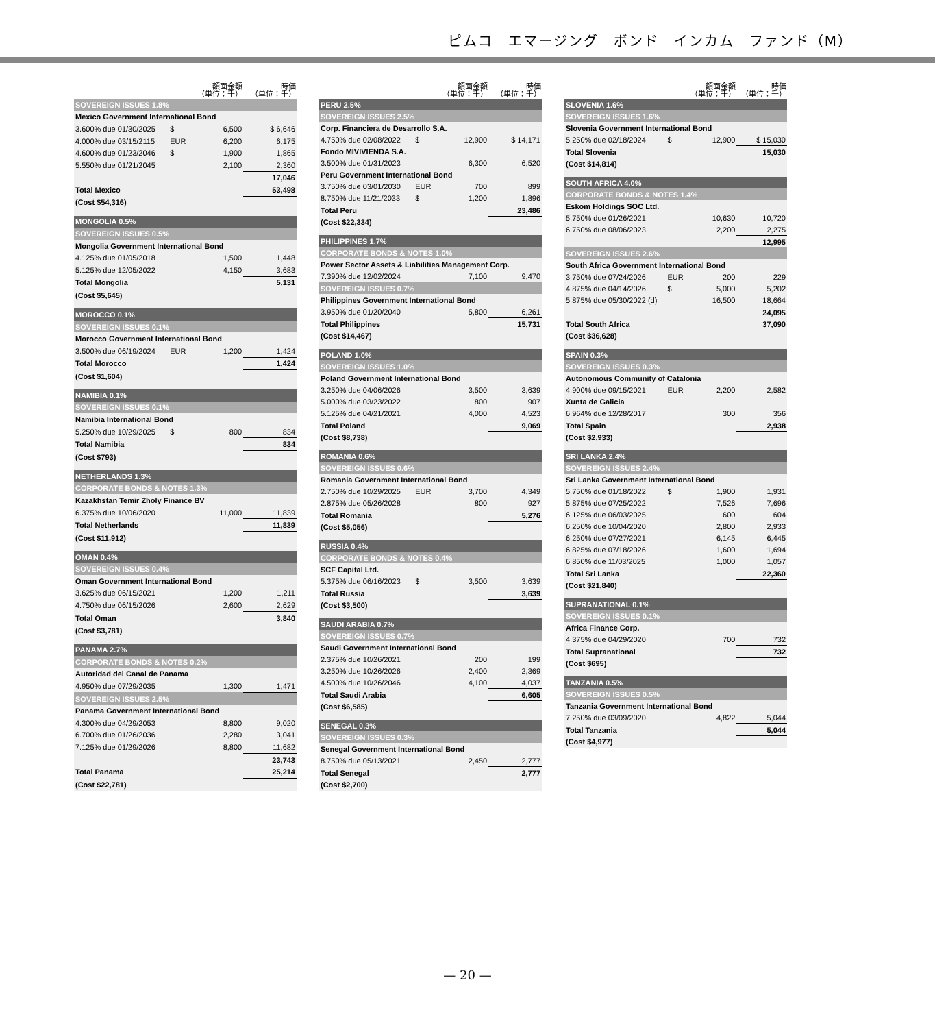ピムコ　エマージング　ボンド　インカム　ファンド（M）
| | | 額面金額 （単位：千） | 時価 （単位：千） |
| --- | --- | --- | --- |
| SOVEREIGN ISSUES 1.8% | | | |
| Mexico Government International Bond | | | |
| 3.600% due 01/30/2025 | $ | 6,500 | $ 6,646 |
| 4.000% due 03/15/2115 | EUR | 6,200 | 6,175 |
| 4.600% due 01/23/2046 | $ | 1,900 | 1,865 |
| 5.550% due 01/21/2045 | | 2,100 | 2,360 |
| | | | 17,046 |
| Total Mexico | | | 53,498 |
| (Cost $54,316) | | | |
| MONGOLIA 0.5% | | | |
| SOVEREIGN ISSUES 0.5% | | | |
| Mongolia Government International Bond | | | |
| 4.125% due 01/05/2018 | | 1,500 | 1,448 |
| 5.125% due 12/05/2022 | | 4,150 | 3,683 |
| Total Mongolia | | | 5,131 |
| (Cost $5,645) | | | |
| MOROCCO 0.1% | | | |
| SOVEREIGN ISSUES 0.1% | | | |
| Morocco Government International Bond | | | |
| 3.500% due 06/19/2024 | EUR | 1,200 | 1,424 |
| Total Morocco | | | 1,424 |
| (Cost $1,604) | | | |
| NAMIBIA 0.1% | | | |
| SOVEREIGN ISSUES 0.1% | | | |
| Namibia International Bond | | | |
| 5.250% due 10/29/2025 | $ | 800 | 834 |
| Total Namibia | | | 834 |
| (Cost $793) | | | |
| NETHERLANDS 1.3% | | | |
| CORPORATE BONDS & NOTES 1.3% | | | |
| Kazakhstan Temir Zholy Finance BV | | | |
| 6.375% due 10/06/2020 | | 11,000 | 11,839 |
| Total Netherlands | | | 11,839 |
| (Cost $11,912) | | | |
| OMAN 0.4% | | | |
| SOVEREIGN ISSUES 0.4% | | | |
| Oman Government International Bond | | | |
| 3.625% due 06/15/2021 | | 1,200 | 1,211 |
| 4.750% due 06/15/2026 | | 2,600 | 2,629 |
| Total Oman | | | 3,840 |
| (Cost $3,781) | | | |
| PANAMA 2.7% | | | |
| CORPORATE BONDS & NOTES 0.2% | | | |
| Autoridad del Canal de Panama | | | |
| 4.950% due 07/29/2035 | | 1,300 | 1,471 |
| SOVEREIGN ISSUES 2.5% | | | |
| Panama Government International Bond | | | |
| 4.300% due 04/29/2053 | | 8,800 | 9,020 |
| 6.700% due 01/26/2036 | | 2,280 | 3,041 |
| 7.125% due 01/29/2026 | | 8,800 | 11,682 |
| | | | 23,743 |
| Total Panama | | | 25,214 |
| (Cost $22,781) | | | |
| | | 額面金額 （単位：千） | 時価 （単位：千） |
| --- | --- | --- | --- |
| PERU 2.5% | | | |
| SOVEREIGN ISSUES 2.5% | | | |
| Corp. Financiera de Desarrollo S.A. | | | |
| 4.750% due 02/08/2022 | $ | 12,900 | $ 14,171 |
| Fondo MIVIVIENDA S.A. | | | |
| 3.500% due 01/31/2023 | | 6,300 | 6,520 |
| Peru Government International Bond | | | |
| 3.750% due 03/01/2030 | EUR | 700 | 899 |
| 8.750% due 11/21/2033 | $ | 1,200 | 1,896 |
| Total Peru | | | 23,486 |
| (Cost $22,334) | | | |
| PHILIPPINES 1.7% | | | |
| CORPORATE BONDS & NOTES 1.0% | | | |
| Power Sector Assets & Liabilities Management Corp. | | | |
| 7.390% due 12/02/2024 | | 7,100 | 9,470 |
| SOVEREIGN ISSUES 0.7% | | | |
| Philippines Government International Bond | | | |
| 3.950% due 01/20/2040 | | 5,800 | 6,261 |
| Total Philippines | | | 15,731 |
| (Cost $14,467) | | | |
| POLAND 1.0% | | | |
| SOVEREIGN ISSUES 1.0% | | | |
| Poland Government International Bond | | | |
| 3.250% due 04/06/2026 | | 3,500 | 3,639 |
| 5.000% due 03/23/2022 | | 800 | 907 |
| 5.125% due 04/21/2021 | | 4,000 | 4,523 |
| Total Poland | | | 9,069 |
| (Cost $8,738) | | | |
| ROMANIA 0.6% | | | |
| SOVEREIGN ISSUES 0.6% | | | |
| Romania Government International Bond | | | |
| 2.750% due 10/29/2025 | EUR | 3,700 | 4,349 |
| 2.875% due 05/26/2028 | | 800 | 927 |
| Total Romania | | | 5,276 |
| (Cost $5,056) | | | |
| RUSSIA 0.4% | | | |
| CORPORATE BONDS & NOTES 0.4% | | | |
| SCF Capital Ltd. | | | |
| 5.375% due 06/16/2023 | $ | 3,500 | 3,639 |
| Total Russia | | | 3,639 |
| (Cost $3,500) | | | |
| SAUDI ARABIA 0.7% | | | |
| SOVEREIGN ISSUES 0.7% | | | |
| Saudi Government International Bond | | | |
| 2.375% due 10/26/2021 | | 200 | 199 |
| 3.250% due 10/26/2026 | | 2,400 | 2,369 |
| 4.500% due 10/26/2046 | | 4,100 | 4,037 |
| Total Saudi Arabia | | | 6,605 |
| (Cost $6,585) | | | |
| SENEGAL 0.3% | | | |
| SOVEREIGN ISSUES 0.3% | | | |
| Senegal Government International Bond | | | |
| 8.750% due 05/13/2021 | | 2,450 | 2,777 |
| Total Senegal | | | 2,777 |
| (Cost $2,700) | | | |
| | | 額面金額 （単位：千） | 時価 （単位：千） |
| --- | --- | --- | --- |
| SLOVENIA 1.6% | | | |
| SOVEREIGN ISSUES 1.6% | | | |
| Slovenia Government International Bond | | | |
| 5.250% due 02/18/2024 | $ | 12,900 | $ 15,030 |
| Total Slovenia | | | 15,030 |
| (Cost $14,814) | | | |
| SOUTH AFRICA 4.0% | | | |
| CORPORATE BONDS & NOTES 1.4% | | | |
| Eskom Holdings SOC Ltd. | | | |
| 5.750% due 01/26/2021 | | 10,630 | 10,720 |
| 6.750% due 08/06/2023 | | 2,200 | 2,275 |
| | | | 12,995 |
| SOVEREIGN ISSUES 2.6% | | | |
| South Africa Government International Bond | | | |
| 3.750% due 07/24/2026 | EUR | 200 | 229 |
| 4.875% due 04/14/2026 | $ | 5,000 | 5,202 |
| 5.875% due 05/30/2022 (d) | | 16,500 | 18,664 |
| | | | 24,095 |
| Total South Africa | | | 37,090 |
| (Cost $36,628) | | | |
| SPAIN 0.3% | | | |
| SOVEREIGN ISSUES 0.3% | | | |
| Autonomous Community of Catalonia | | | |
| 4.900% due 09/15/2021 | EUR | 2,200 | 2,582 |
| Xunta de Galicia | | | |
| 6.964% due 12/28/2017 | | 300 | 356 |
| Total Spain | | | 2,938 |
| (Cost $2,933) | | | |
| SRI LANKA 2.4% | | | |
| SOVEREIGN ISSUES 2.4% | | | |
| Sri Lanka Government International Bond | | | |
| 5.750% due 01/18/2022 | $ | 1,900 | 1,931 |
| 5.875% due 07/25/2022 | | 7,526 | 7,696 |
| 6.125% due 06/03/2025 | | 600 | 604 |
| 6.250% due 10/04/2020 | | 2,800 | 2,933 |
| 6.250% due 07/27/2021 | | 6,145 | 6,445 |
| 6.825% due 07/18/2026 | | 1,600 | 1,694 |
| 6.850% due 11/03/2025 | | 1,000 | 1,057 |
| Total Sri Lanka | | | 22,360 |
| (Cost $21,840) | | | |
| SUPRANATIONAL 0.1% | | | |
| SOVEREIGN ISSUES 0.1% | | | |
| Africa Finance Corp. | | | |
| 4.375% due 04/29/2020 | | 700 | 732 |
| Total Supranational | | | 732 |
| (Cost $695) | | | |
| TANZANIA 0.5% | | | |
| SOVEREIGN ISSUES 0.5% | | | |
| Tanzania Government International Bond | | | |
| 7.250% due 03/09/2020 | | 4,822 | 5,044 |
| Total Tanzania | | | 5,044 |
| (Cost $4,977) | | | |
— 20 —